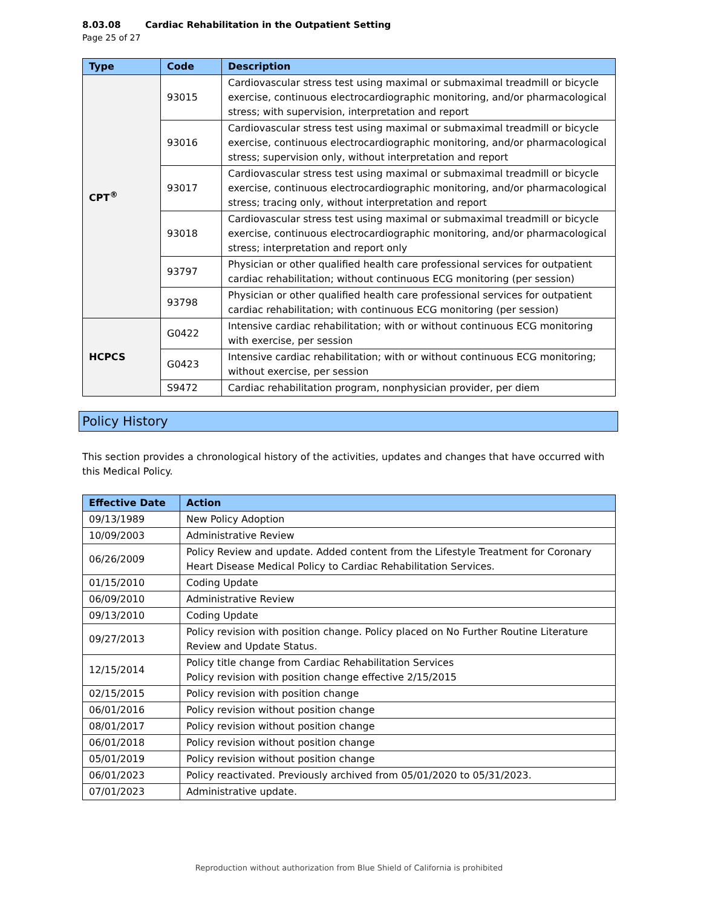8.03.08 Cardiac Rehabilitation in the Outpatient Setting
Page 25 of 27
| Type | Code | Description |
| --- | --- | --- |
| CPT<sup>®</sup> | 93015 | Cardiovascular stress test using maximal or submaximal treadmill or bicycle exercise, continuous electrocardiographic monitoring, and/or pharmacological stress; with supervision, interpretation and report |
| | 93016 | Cardiovascular stress test using maximal or submaximal treadmill or bicycle exercise, continuous electrocardiographic monitoring, and/or pharmacological stress; supervision only, without interpretation and report |
| | 93017 | Cardiovascular stress test using maximal or submaximal treadmill or bicycle exercise, continuous electrocardiographic monitoring, and/or pharmacological stress; tracing only, without interpretation and report |
| | 93018 | Cardiovascular stress test using maximal or submaximal treadmill or bicycle exercise, continuous electrocardiographic monitoring, and/or pharmacological stress; interpretation and report only |
| | 93797 | Physician or other qualified health care professional services for outpatient cardiac rehabilitation; without continuous ECG monitoring (per session) |
| | 93798 | Physician or other qualified health care professional services for outpatient cardiac rehabilitation; with continuous ECG monitoring (per session) |
| HCPCS | G0422 | Intensive cardiac rehabilitation; with or without continuous ECG monitoring with exercise, per session |
| | G0423 | Intensive cardiac rehabilitation; with or without continuous ECG monitoring; without exercise, per session |
| | S9472 | Cardiac rehabilitation program, nonphysician provider, per diem |
Policy History
This section provides a chronological history of the activities, updates and changes that have occurred with this Medical Policy.
| Effective Date | Action |
| --- | --- |
| 09/13/1989 | New Policy Adoption |
| 10/09/2003 | Administrative Review |
| 06/26/2009 | Policy Review and update. Added content from the Lifestyle Treatment for Coronary Heart Disease Medical Policy to Cardiac Rehabilitation Services. |
| 01/15/2010 | Coding Update |
| 06/09/2010 | Administrative Review |
| 09/13/2010 | Coding Update |
| 09/27/2013 | Policy revision with position change. Policy placed on No Further Routine Literature Review and Update Status. |
| 12/15/2014 | Policy title change from Cardiac Rehabilitation Services Policy revision with position change effective 2/15/2015 |
| 02/15/2015 | Policy revision with position change |
| 06/01/2016 | Policy revision without position change |
| 08/01/2017 | Policy revision without position change |
| 06/01/2018 | Policy revision without position change |
| 05/01/2019 | Policy revision without position change |
| 06/01/2023 | Policy reactivated. Previously archived from 05/01/2020 to 05/31/2023. |
| 07/01/2023 | Administrative update. |
Reproduction without authorization from Blue Shield of California is prohibited